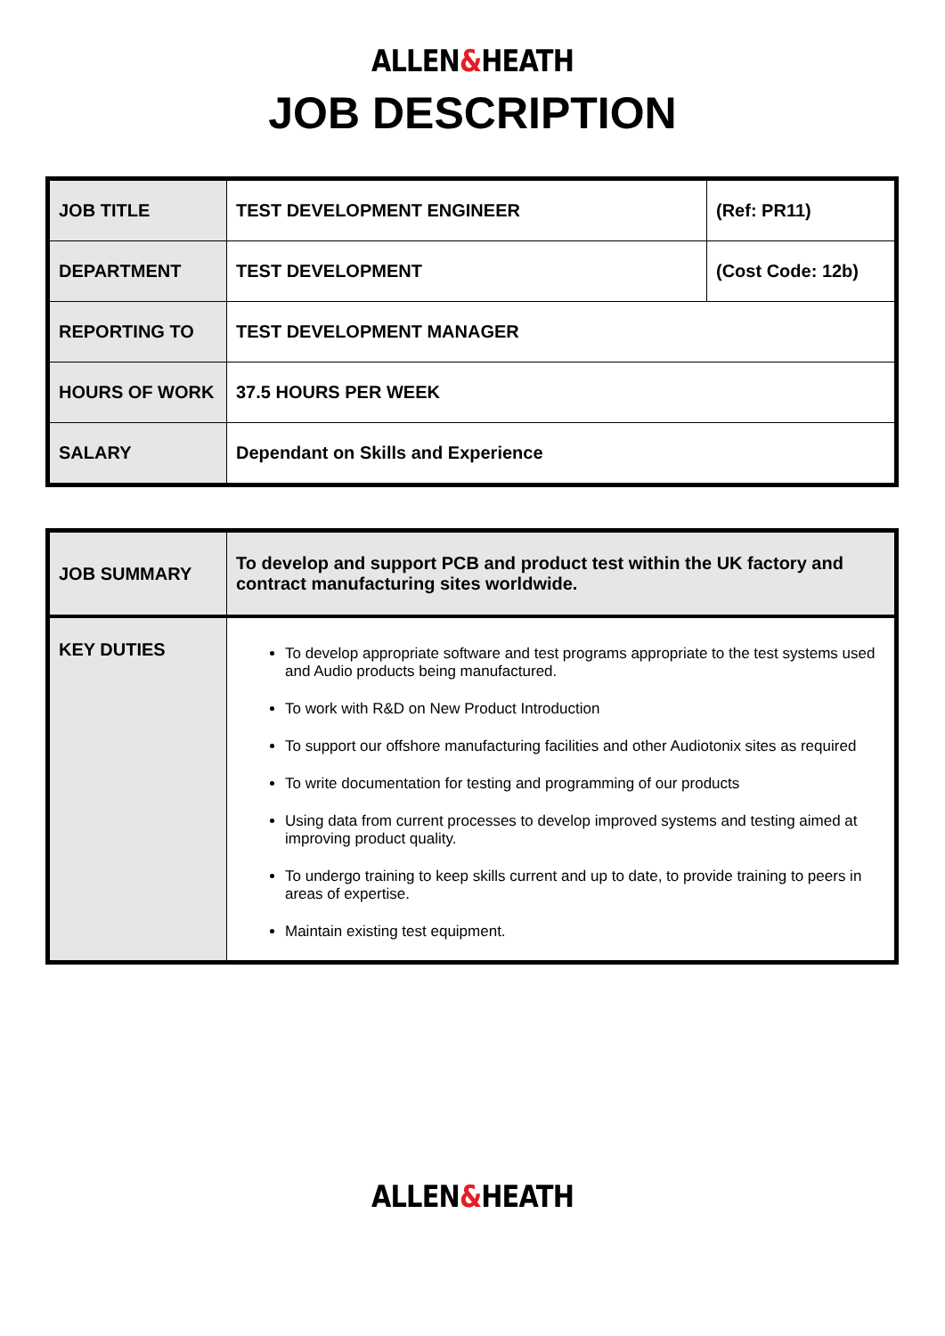ALLEN&HEATH
JOB DESCRIPTION
| JOB TITLE | TEST DEVELOPMENT ENGINEER | (Ref: PR11) |
| DEPARTMENT | TEST DEVELOPMENT | (Cost Code: 12b) |
| REPORTING TO | TEST DEVELOPMENT MANAGER | |
| HOURS OF WORK | 37.5 HOURS PER WEEK | |
| SALARY | Dependant on Skills and Experience | |
| JOB SUMMARY | To develop and support PCB and product test within the UK factory and contract manufacturing sites worldwide. |
| KEY DUTIES | To develop appropriate software and test programs appropriate to the test systems used and Audio products being manufactured. To work with R&D on New Product Introduction To support our offshore manufacturing facilities and other Audiotonix sites as required To write documentation for testing and programming of our products Using data from current processes to develop improved systems and testing aimed at improving product quality. To undergo training to keep skills current and up to date, to provide training to peers in areas of expertise. Maintain existing test equipment. |
ALLEN&HEATH